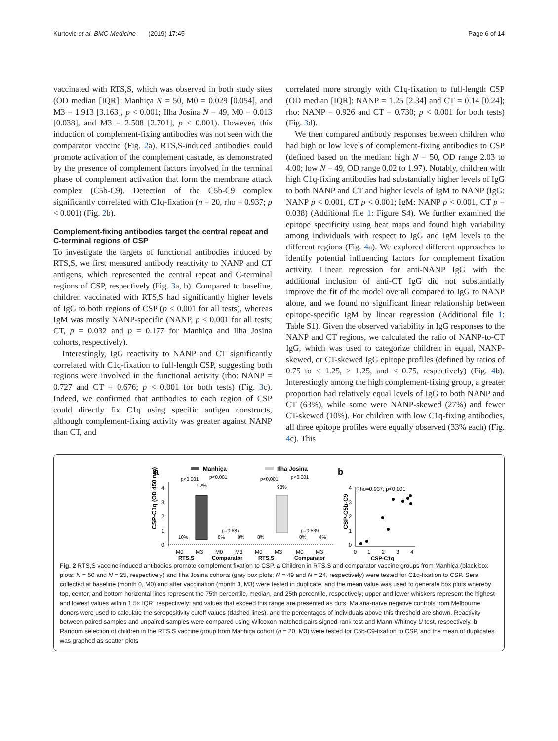Kurtovic et al. BMC Medicine (2019) 17:45 Page 6 of 14
vaccinated with RTS,S, which was observed in both study sites (OD median [IQR]: Manhiça N = 50, M0 = 0.029 [0.054], and M3 = 1.913 [3.163], p < 0.001; Ilha Josina N = 49, M0 = 0.013 [0.038], and M3 = 2.508 [2.701], p < 0.001). However, this induction of complement-fixing antibodies was not seen with the comparator vaccine (Fig. 2a). RTS,S-induced antibodies could promote activation of the complement cascade, as demonstrated by the presence of complement factors involved in the terminal phase of complement activation that form the membrane attack complex (C5b-C9). Detection of the C5b-C9 complex significantly correlated with C1q-fixation (n = 20, rho = 0.937; p < 0.001) (Fig. 2b).
Complement-fixing antibodies target the central repeat and C-terminal regions of CSP
To investigate the targets of functional antibodies induced by RTS,S, we first measured antibody reactivity to NANP and CT antigens, which represented the central repeat and C-terminal regions of CSP, respectively (Fig. 3a, b). Compared to baseline, children vaccinated with RTS,S had significantly higher levels of IgG to both regions of CSP (p < 0.001 for all tests), whereas IgM was mostly NANP-specific (NANP, p < 0.001 for all tests; CT, p = 0.032 and p = 0.177 for Manhiça and Ilha Josina cohorts, respectively).
Interestingly, IgG reactivity to NANP and CT significantly correlated with C1q-fixation to full-length CSP, suggesting both regions were involved in the functional activity (rho: NANP = 0.727 and CT = 0.676; p < 0.001 for both tests) (Fig. 3c). Indeed, we confirmed that antibodies to each region of CSP could directly fix C1q using specific antigen constructs, although complement-fixing activity was greater against NANP than CT, and
correlated more strongly with C1q-fixation to full-length CSP (OD median [IQR]: NANP = 1.25 [2.34] and CT = 0.14 [0.24]; rho: NANP = 0.926 and CT = 0.730; p < 0.001 for both tests) (Fig. 3d).
We then compared antibody responses between children who had high or low levels of complement-fixing antibodies to CSP (defined based on the median: high N = 50, OD range 2.03 to 4.00; low N = 49, OD range 0.02 to 1.97). Notably, children with high C1q-fixing antibodies had substantially higher levels of IgG to both NANP and CT and higher levels of IgM to NANP (IgG: NANP p < 0.001, CT p < 0.001; IgM: NANP p < 0.001, CT p = 0.038) (Additional file 1: Figure S4). We further examined the epitope specificity using heat maps and found high variability among individuals with respect to IgG and IgM levels to the different regions (Fig. 4a). We explored different approaches to identify potential influencing factors for complement fixation activity. Linear regression for anti-NANP IgG with the additional inclusion of anti-CT IgG did not substantially improve the fit of the model overall compared to IgG to NANP alone, and we found no significant linear relationship between epitope-specific IgM by linear regression (Additional file 1: Table S1). Given the observed variability in IgG responses to the NANP and CT regions, we calculated the ratio of NANP-to-CT IgG, which was used to categorize children in equal, NANP-skewed, or CT-skewed IgG epitope profiles (defined by ratios of 0.75 to < 1.25, > 1.25, and < 0.75, respectively) (Fig. 4b). Interestingly among the high complement-fixing group, a greater proportion had relatively equal levels of IgG to both NANP and CT (63%), while some were NANP-skewed (27%) and fewer CT-skewed (10%). For children with low C1q-fixing antibodies, all three epitope profiles were equally observed (33% each) (Fig. 4c). This
a
Manhiça
Ilha Josina
p<0.001
p<0.001
p<0.001
p<0.001
CSP-C1q (OD 450 nm)
4
3
2
1
0
92%
98%
10%
8%
0%
8%
0%
4%
p=0.687
p=0.539
M0
M3
M0
M3
M0
M3
M0
M3
RTS,S
Comparator
RTS,S
Comparator
b
CSP-C5b-C9
Rho=0.937; p<0.001
4
3
2
1
0
0
1
2
3
4
CSP-C1q
Fig. 2 RTS,S vaccine-induced antibodies promote complement fixation to CSP. a Children in RTS,S and comparator vaccine groups from Manhiça (black box plots; N = 50 and N = 25, respectively) and Ilha Josina cohorts (gray box plots; N = 49 and N = 24, respectively) were tested for C1q-fixation to CSP. Sera collected at baseline (month 0, M0) and after vaccination (month 3, M3) were tested in duplicate, and the mean value was used to generate box plots whereby top, center, and bottom horizontal lines represent the 75th percentile, median, and 25th percentile, respectively; upper and lower whiskers represent the highest and lowest values within 1.5× IQR, respectively; and values that exceed this range are presented as dots. Malaria-naïve negative controls from Melbourne donors were used to calculate the seropositivity cutoff values (dashed lines), and the percentages of individuals above this threshold are shown. Reactivity between paired samples and unpaired samples were compared using Wilcoxon matched-pairs signed-rank test and Mann-Whitney U test, respectively. b Random selection of children in the RTS,S vaccine group from Manhiça cohort (n = 20, M3) were tested for C5b-C9-fixation to CSP, and the mean of duplicates was graphed as scatter plots